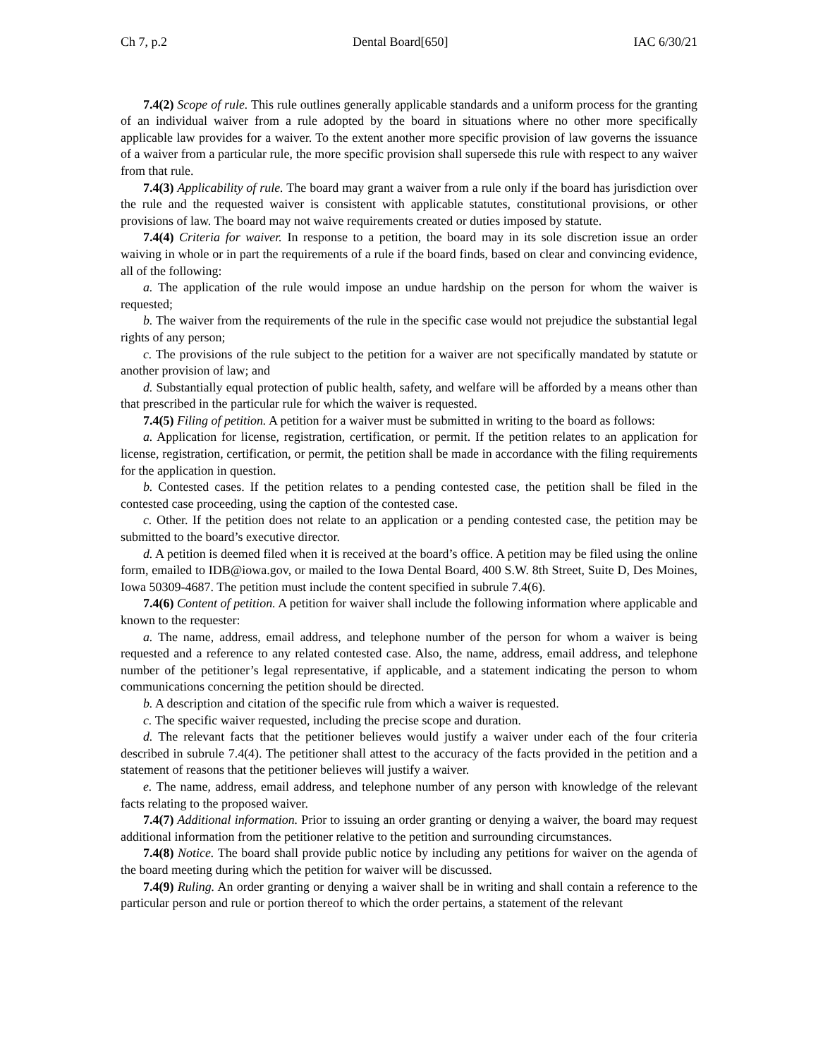Ch 7, p.2 Dental Board[650] IAC 6/30/21
7.4(2) Scope of rule. This rule outlines generally applicable standards and a uniform process for the granting of an individual waiver from a rule adopted by the board in situations where no other more specifically applicable law provides for a waiver. To the extent another more specific provision of law governs the issuance of a waiver from a particular rule, the more specific provision shall supersede this rule with respect to any waiver from that rule.
7.4(3) Applicability of rule. The board may grant a waiver from a rule only if the board has jurisdiction over the rule and the requested waiver is consistent with applicable statutes, constitutional provisions, or other provisions of law. The board may not waive requirements created or duties imposed by statute.
7.4(4) Criteria for waiver. In response to a petition, the board may in its sole discretion issue an order waiving in whole or in part the requirements of a rule if the board finds, based on clear and convincing evidence, all of the following:
a. The application of the rule would impose an undue hardship on the person for whom the waiver is requested;
b. The waiver from the requirements of the rule in the specific case would not prejudice the substantial legal rights of any person;
c. The provisions of the rule subject to the petition for a waiver are not specifically mandated by statute or another provision of law; and
d. Substantially equal protection of public health, safety, and welfare will be afforded by a means other than that prescribed in the particular rule for which the waiver is requested.
7.4(5) Filing of petition. A petition for a waiver must be submitted in writing to the board as follows:
a. Application for license, registration, certification, or permit. If the petition relates to an application for license, registration, certification, or permit, the petition shall be made in accordance with the filing requirements for the application in question.
b. Contested cases. If the petition relates to a pending contested case, the petition shall be filed in the contested case proceeding, using the caption of the contested case.
c. Other. If the petition does not relate to an application or a pending contested case, the petition may be submitted to the board’s executive director.
d. A petition is deemed filed when it is received at the board’s office. A petition may be filed using the online form, emailed to IDB@iowa.gov, or mailed to the Iowa Dental Board, 400 S.W. 8th Street, Suite D, Des Moines, Iowa 50309-4687. The petition must include the content specified in subrule 7.4(6).
7.4(6) Content of petition. A petition for waiver shall include the following information where applicable and known to the requester:
a. The name, address, email address, and telephone number of the person for whom a waiver is being requested and a reference to any related contested case. Also, the name, address, email address, and telephone number of the petitioner’s legal representative, if applicable, and a statement indicating the person to whom communications concerning the petition should be directed.
b. A description and citation of the specific rule from which a waiver is requested.
c. The specific waiver requested, including the precise scope and duration.
d. The relevant facts that the petitioner believes would justify a waiver under each of the four criteria described in subrule 7.4(4). The petitioner shall attest to the accuracy of the facts provided in the petition and a statement of reasons that the petitioner believes will justify a waiver.
e. The name, address, email address, and telephone number of any person with knowledge of the relevant facts relating to the proposed waiver.
7.4(7) Additional information. Prior to issuing an order granting or denying a waiver, the board may request additional information from the petitioner relative to the petition and surrounding circumstances.
7.4(8) Notice. The board shall provide public notice by including any petitions for waiver on the agenda of the board meeting during which the petition for waiver will be discussed.
7.4(9) Ruling. An order granting or denying a waiver shall be in writing and shall contain a reference to the particular person and rule or portion thereof to which the order pertains, a statement of the relevant